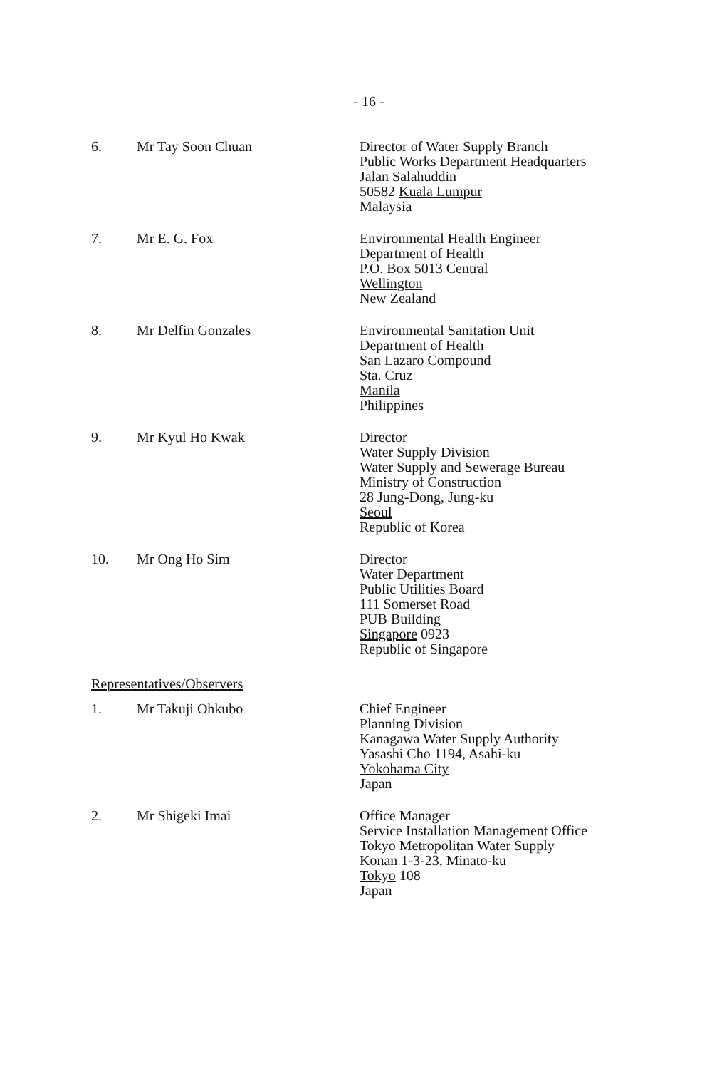- 16 -
6. Mr Tay Soon Chuan Director of Water Supply Branch
Public Works Department Headquarters
Jalan Salahuddin
50582 Kuala Lumpur
Malaysia
7. Mr E. G. Fox Environmental Health Engineer
Department of Health
P.O. Box 5013 Central
Wellington
New Zealand
8. Mr Delfin Gonzales Environmental Sanitation Unit
Department of Health
San Lazaro Compound
Sta. Cruz
Manila
Philippines
9. Mr Kyul Ho Kwak Director
Water Supply Division
Water Supply and Sewerage Bureau
Ministry of Construction
28 Jung-Dong, Jung-ku
Seoul
Republic of Korea
10. Mr Ong Ho Sim Director
Water Department
Public Utilities Board
111 Somerset Road
PUB Building
Singapore 0923
Republic of Singapore
Representatives/Observers
1. Mr Takuji Ohkubo Chief Engineer
Planning Division
Kanagawa Water Supply Authority
Yasashi Cho 1194, Asahi-ku
Yokohama City
Japan
2. Mr Shigeki Imai Office Manager
Service Installation Management Office
Tokyo Metropolitan Water Supply
Konan 1-3-23, Minato-ku
Tokyo 108
Japan